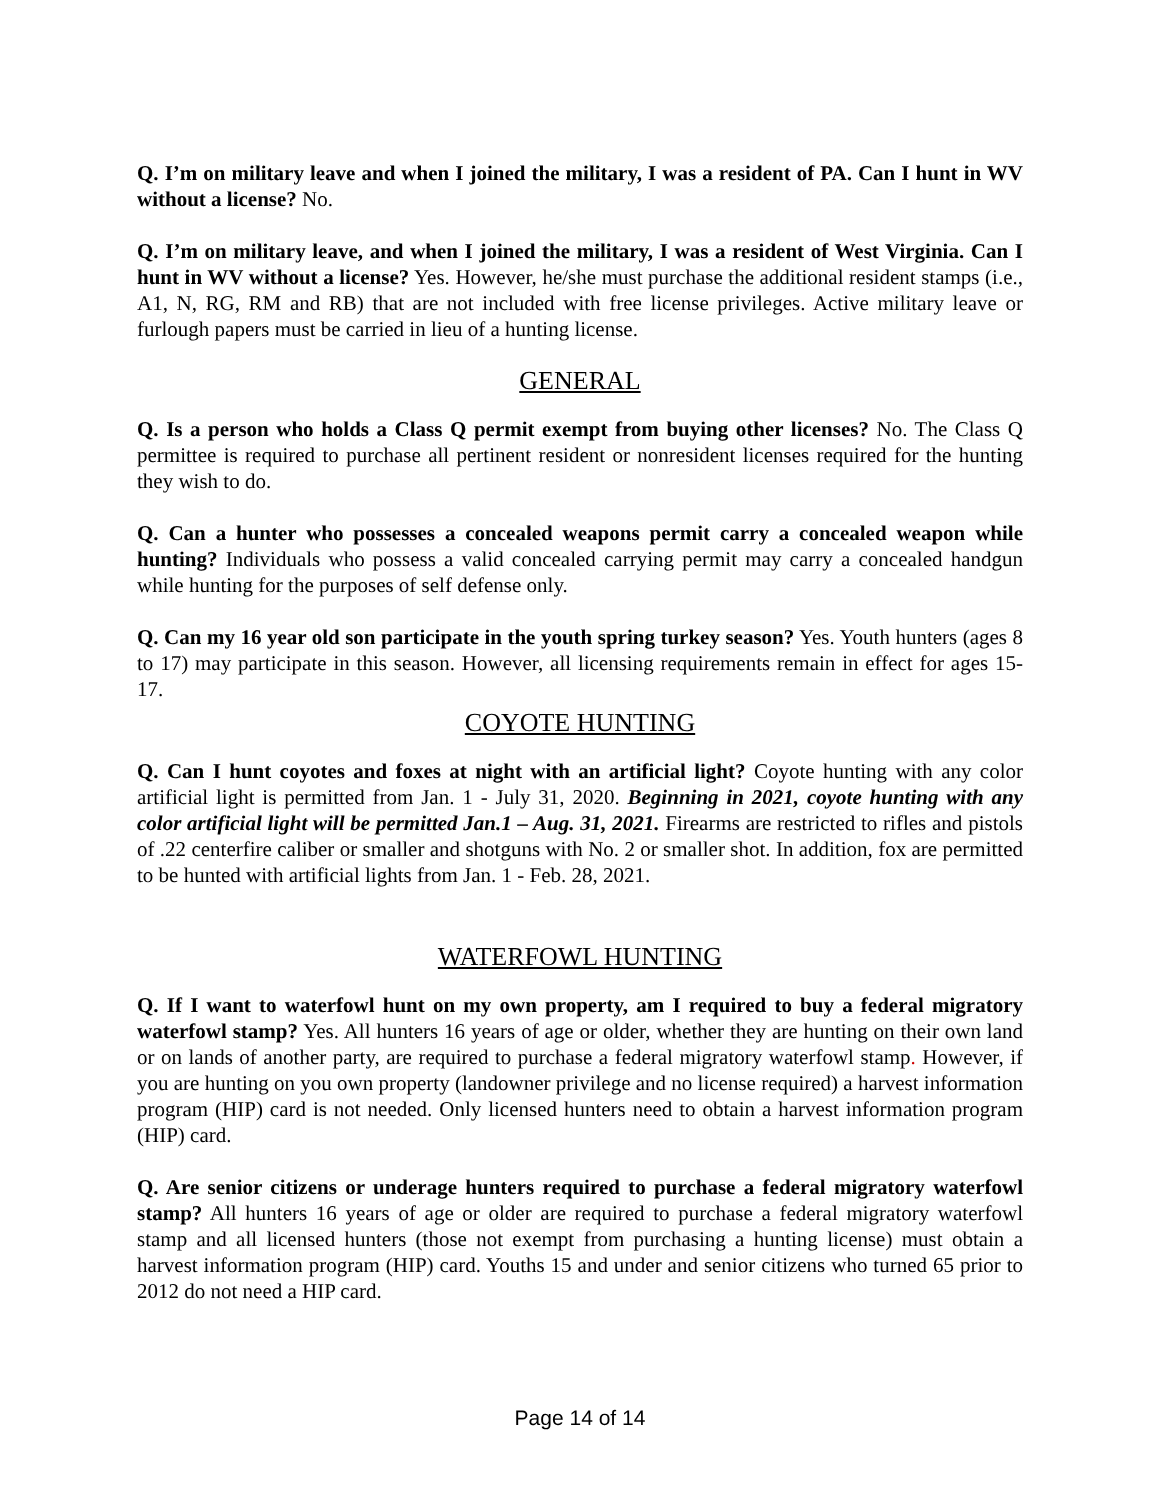Q. I’m on military leave and when I joined the military, I was a resident of PA. Can I hunt in WV without a license? No.
Q. I’m on military leave, and when I joined the military, I was a resident of West Virginia. Can I hunt in WV without a license? Yes. However, he/she must purchase the additional resident stamps (i.e., A1, N, RG, RM and RB) that are not included with free license privileges. Active military leave or furlough papers must be carried in lieu of a hunting license.
GENERAL
Q. Is a person who holds a Class Q permit exempt from buying other licenses? No. The Class Q permittee is required to purchase all pertinent resident or nonresident licenses required for the hunting they wish to do.
Q. Can a hunter who possesses a concealed weapons permit carry a concealed weapon while hunting? Individuals who possess a valid concealed carrying permit may carry a concealed handgun while hunting for the purposes of self defense only.
Q. Can my 16 year old son participate in the youth spring turkey season? Yes. Youth hunters (ages 8 to 17) may participate in this season. However, all licensing requirements remain in effect for ages 15-17.
COYOTE HUNTING
Q. Can I hunt coyotes and foxes at night with an artificial light? Coyote hunting with any color artificial light is permitted from Jan. 1 - July 31, 2020. Beginning in 2021, coyote hunting with any color artificial light will be permitted Jan.1 – Aug. 31, 2021. Firearms are restricted to rifles and pistols of .22 centerfire caliber or smaller and shotguns with No. 2 or smaller shot. In addition, fox are permitted to be hunted with artificial lights from Jan. 1 - Feb. 28, 2021.
WATERFOWL HUNTING
Q. If I want to waterfowl hunt on my own property, am I required to buy a federal migratory waterfowl stamp? Yes. All hunters 16 years of age or older, whether they are hunting on their own land or on lands of another party, are required to purchase a federal migratory waterfowl stamp. However, if you are hunting on you own property (landowner privilege and no license required) a harvest information program (HIP) card is not needed. Only licensed hunters need to obtain a harvest information program (HIP) card.
Q. Are senior citizens or underage hunters required to purchase a federal migratory waterfowl stamp? All hunters 16 years of age or older are required to purchase a federal migratory waterfowl stamp and all licensed hunters (those not exempt from purchasing a hunting license) must obtain a harvest information program (HIP) card. Youths 15 and under and senior citizens who turned 65 prior to 2012 do not need a HIP card.
Page 14 of 14